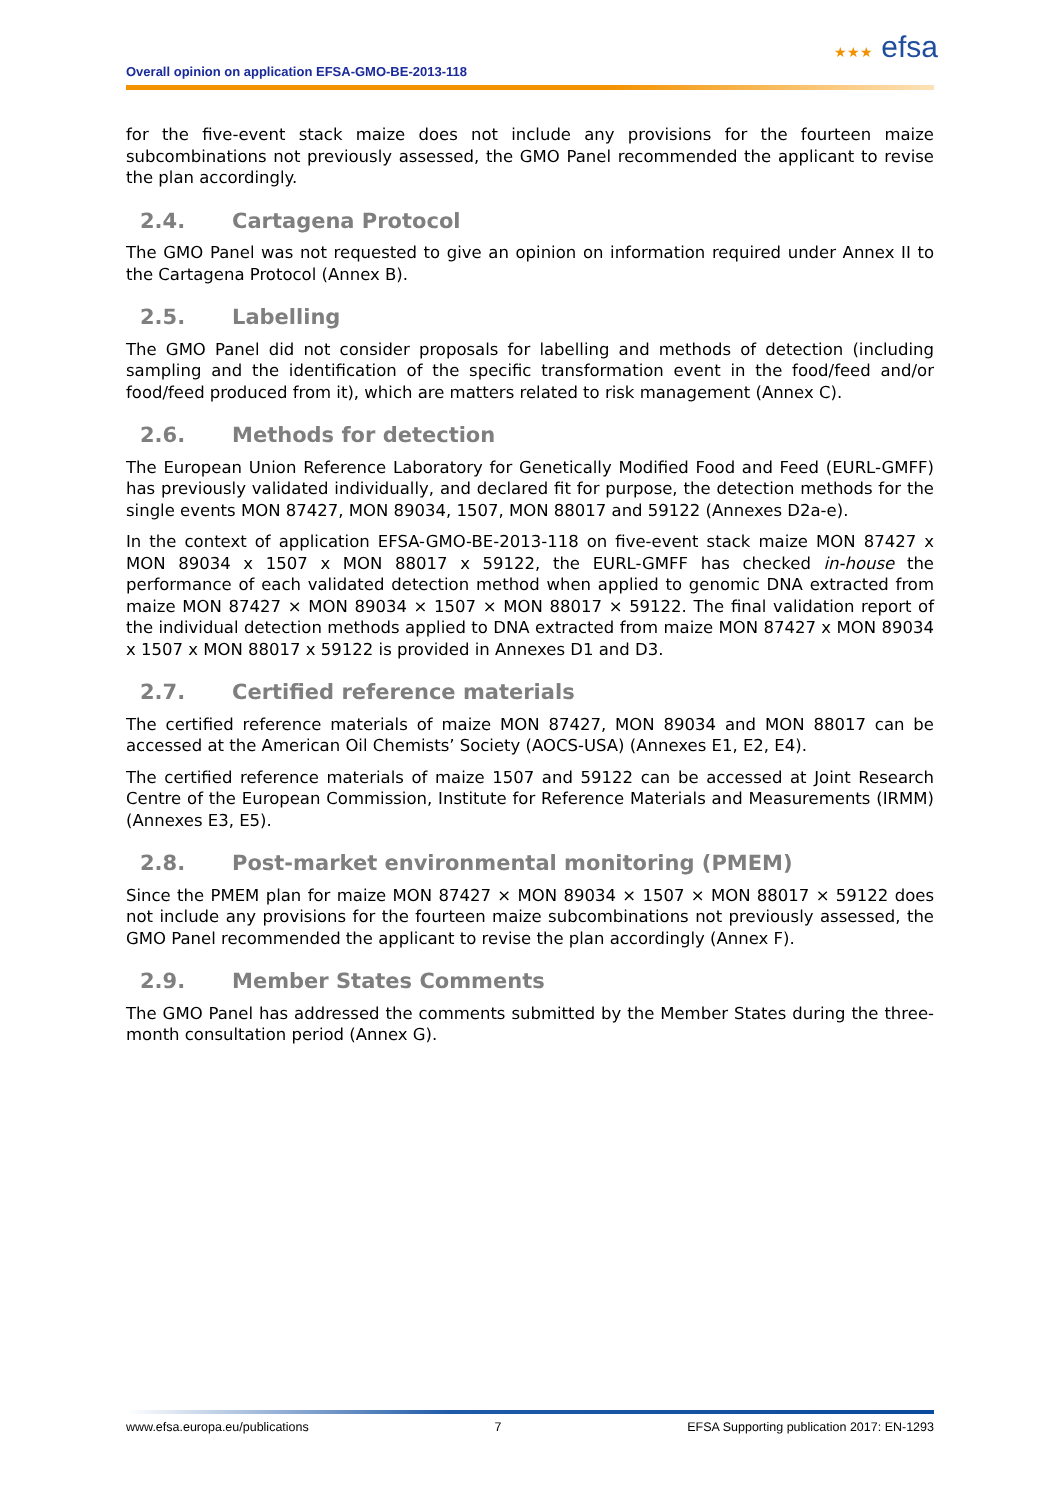Overall opinion on application EFSA-GMO-BE-2013-118
★★★ efsa
for the five-event stack maize does not include any provisions for the fourteen maize subcombinations not previously assessed, the GMO Panel recommended the applicant to revise the plan accordingly.
2.4. Cartagena Protocol
The GMO Panel was not requested to give an opinion on information required under Annex II to the Cartagena Protocol (Annex B).
2.5. Labelling
The GMO Panel did not consider proposals for labelling and methods of detection (including sampling and the identification of the specific transformation event in the food/feed and/or food/feed produced from it), which are matters related to risk management (Annex C).
2.6. Methods for detection
The European Union Reference Laboratory for Genetically Modified Food and Feed (EURL-GMFF) has previously validated individually, and declared fit for purpose, the detection methods for the single events MON 87427, MON 89034, 1507, MON 88017 and 59122 (Annexes D2a-e).
In the context of application EFSA-GMO-BE-2013-118 on five-event stack maize MON 87427 x MON 89034 x 1507 x MON 88017 x 59122, the EURL-GMFF has checked in-house the performance of each validated detection method when applied to genomic DNA extracted from maize MON 87427 × MON 89034 × 1507 × MON 88017 × 59122. The final validation report of the individual detection methods applied to DNA extracted from maize MON 87427 x MON 89034 x 1507 x MON 88017 x 59122 is provided in Annexes D1 and D3.
2.7. Certified reference materials
The certified reference materials of maize MON 87427, MON 89034 and MON 88017 can be accessed at the American Oil Chemists’ Society (AOCS-USA) (Annexes E1, E2, E4).
The certified reference materials of maize 1507 and 59122 can be accessed at Joint Research Centre of the European Commission, Institute for Reference Materials and Measurements (IRMM) (Annexes E3, E5).
2.8. Post-market environmental monitoring (PMEM)
Since the PMEM plan for maize MON 87427 × MON 89034 × 1507 × MON 88017 × 59122 does not include any provisions for the fourteen maize subcombinations not previously assessed, the GMO Panel recommended the applicant to revise the plan accordingly (Annex F).
2.9. Member States Comments
The GMO Panel has addressed the comments submitted by the Member States during the three-month consultation period (Annex G).
www.efsa.europa.eu/publications 7 EFSA Supporting publication 2017: EN-1293